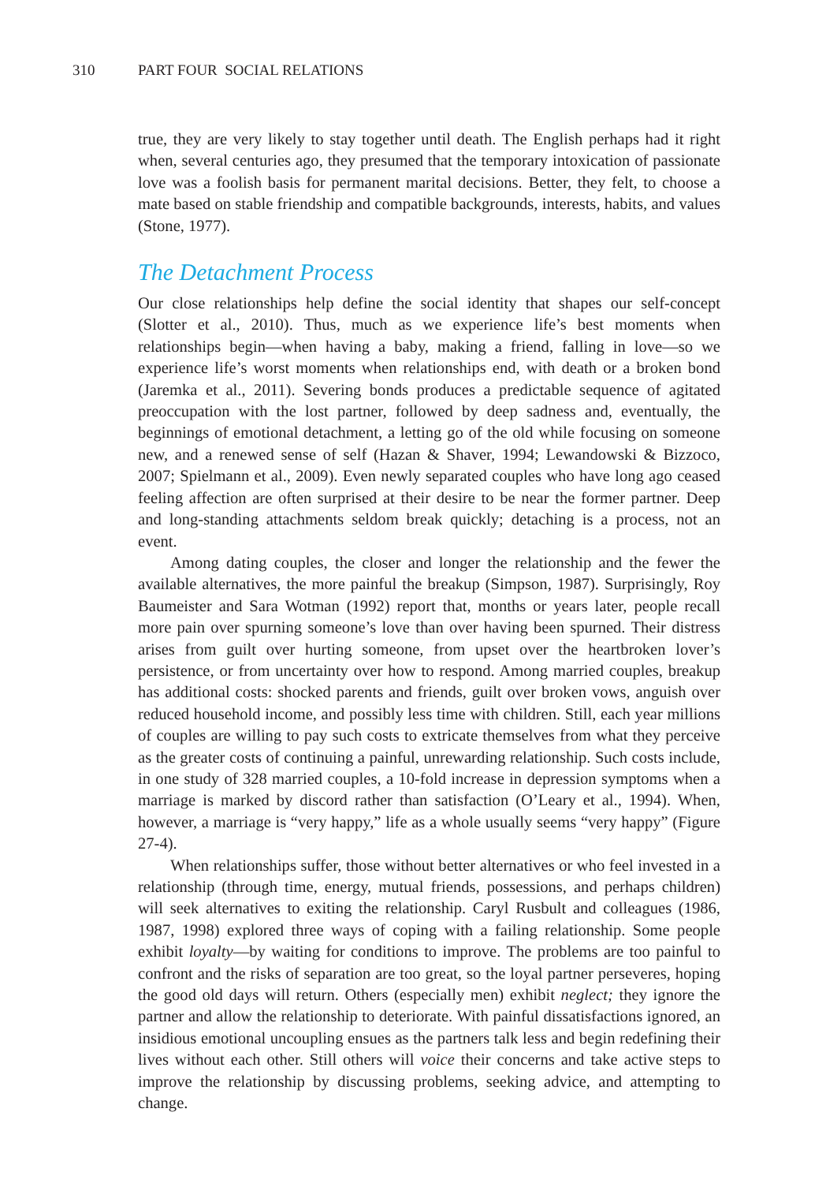310 PART FOUR SOCIAL RELATIONS
true, they are very likely to stay together until death. The English perhaps had it right when, several centuries ago, they presumed that the temporary intoxication of passionate love was a foolish basis for permanent marital decisions. Better, they felt, to choose a mate based on stable friendship and compatible backgrounds, interests, habits, and values (Stone, 1977).
The Detachment Process
Our close relationships help define the social identity that shapes our self-concept (Slotter et al., 2010). Thus, much as we experience life’s best moments when relationships begin—when having a baby, making a friend, falling in love—so we experience life’s worst moments when relationships end, with death or a broken bond (Jaremka et al., 2011). Severing bonds produces a predictable sequence of agitated preoccupation with the lost partner, followed by deep sadness and, eventually, the beginnings of emotional detachment, a letting go of the old while focusing on someone new, and a renewed sense of self (Hazan & Shaver, 1994; Lewandowski & Bizzoco, 2007; Spielmann et al., 2009). Even newly separated couples who have long ago ceased feeling affection are often surprised at their desire to be near the former partner. Deep and long-standing attachments seldom break quickly; detaching is a process, not an event.
Among dating couples, the closer and longer the relationship and the fewer the available alternatives, the more painful the breakup (Simpson, 1987). Surprisingly, Roy Baumeister and Sara Wotman (1992) report that, months or years later, people recall more pain over spurning someone’s love than over having been spurned. Their distress arises from guilt over hurting someone, from upset over the heartbroken lover’s persistence, or from uncertainty over how to respond. Among married couples, breakup has additional costs: shocked parents and friends, guilt over broken vows, anguish over reduced household income, and possibly less time with children. Still, each year millions of couples are willing to pay such costs to extricate themselves from what they perceive as the greater costs of continuing a painful, unrewarding relationship. Such costs include, in one study of 328 married couples, a 10-fold increase in depression symptoms when a marriage is marked by discord rather than satisfaction (O’Leary et al., 1994). When, however, a marriage is “very happy,” life as a whole usually seems “very happy” (Figure 27-4).
When relationships suffer, those without better alternatives or who feel invested in a relationship (through time, energy, mutual friends, possessions, and perhaps children) will seek alternatives to exiting the relationship. Caryl Rusbult and colleagues (1986, 1987, 1998) explored three ways of coping with a failing relationship. Some people exhibit loyalty—by waiting for conditions to improve. The problems are too painful to confront and the risks of separation are too great, so the loyal partner perseveres, hoping the good old days will return. Others (especially men) exhibit neglect; they ignore the partner and allow the relationship to deteriorate. With painful dissatisfactions ignored, an insidious emotional uncoupling ensues as the partners talk less and begin redefining their lives without each other. Still others will voice their concerns and take active steps to improve the relationship by discussing problems, seeking advice, and attempting to change.